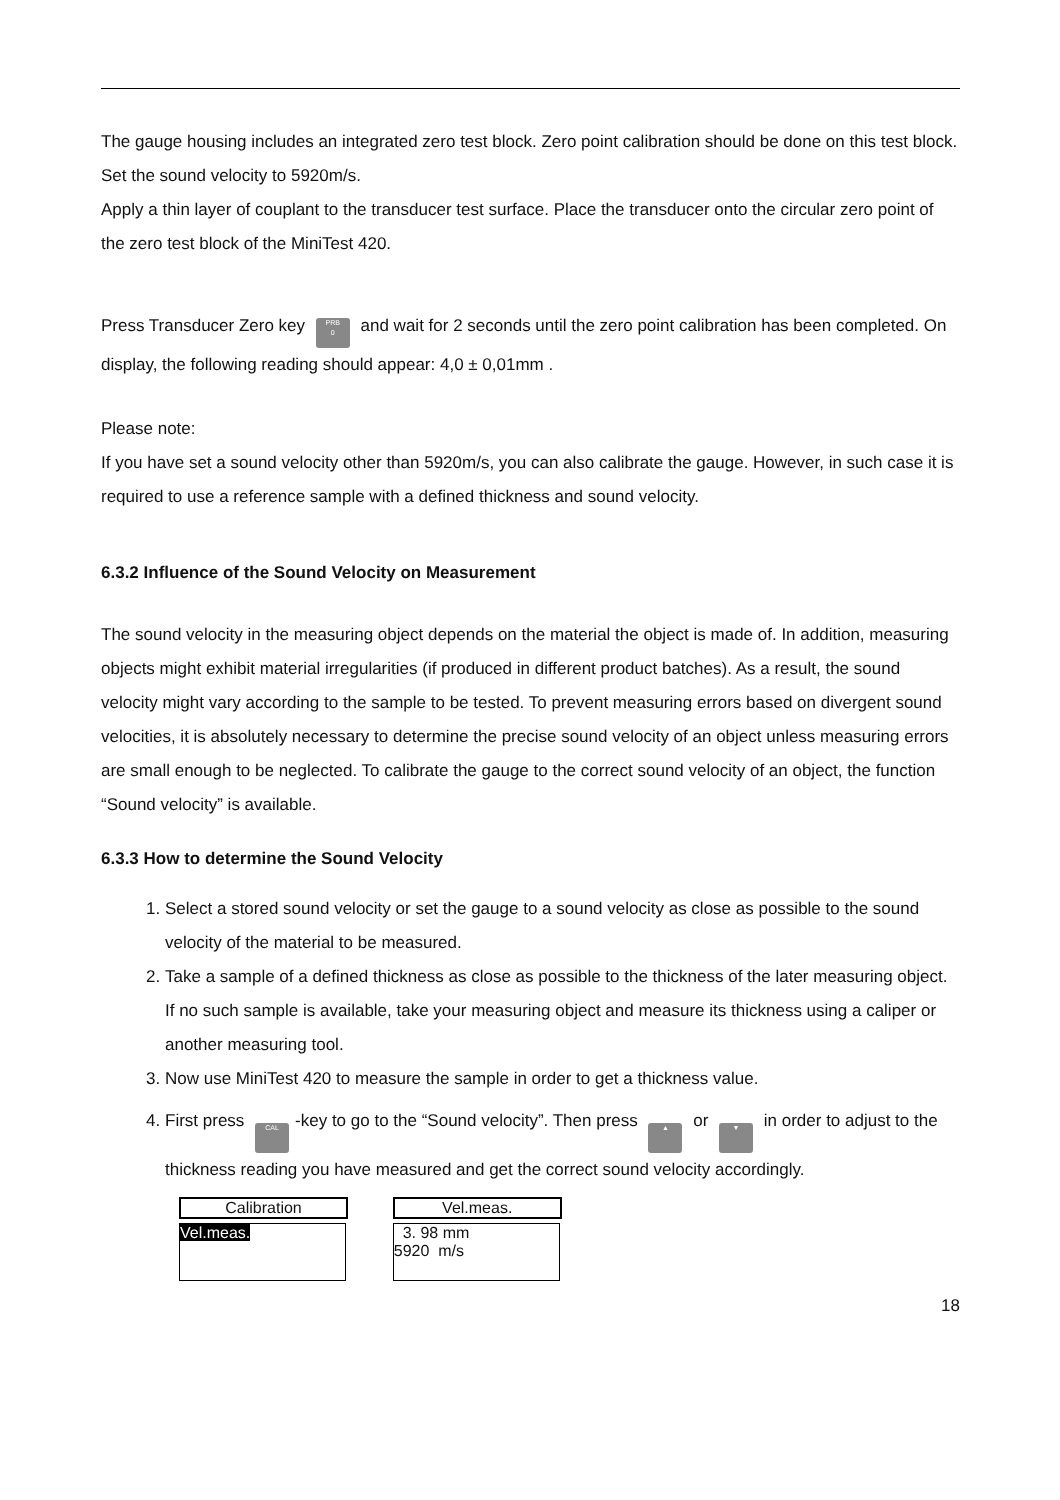The gauge housing includes an integrated zero test block. Zero point calibration should be done on this test block.
Set the sound velocity to 5920m/s.
Apply a thin layer of couplant to the transducer test surface. Place the transducer onto the circular zero point of the zero test block of the MiniTest 420.
Press Transducer Zero key PRB
0 and wait for 2 seconds until the zero point calibration has been completed. On display, the following reading should appear: 4,0 ± 0,01mm .
Please note:
If you have set a sound velocity other than 5920m/s, you can also calibrate the gauge. However, in such case it is required to use a reference sample with a defined thickness and sound velocity.
6.3.2 Influence of the Sound Velocity on Measurement
The sound velocity in the measuring object depends on the material the object is made of. In addition, measuring objects might exhibit material irregularities (if produced in different product batches). As a result, the sound velocity might vary according to the sample to be tested. To prevent measuring errors based on divergent sound velocities, it is absolutely necessary to determine the precise sound velocity of an object unless measuring errors are small enough to be neglected. To calibrate the gauge to the correct sound velocity of an object, the function “Sound velocity” is available.
6.3.3 How to determine the Sound Velocity
1. Select a stored sound velocity or set the gauge to a sound velocity as close as possible to the sound velocity of the material to be measured.
2. Take a sample of a defined thickness as close as possible to the thickness of the later measuring object. If no such sample is available, take your measuring object and measure its thickness using a caliper or another measuring tool.
3. Now use MiniTest 420 to measure the sample in order to get a thickness value.
4. First press CAL -key to go to the “Sound velocity”. Then press ▲ or ▼ in order to adjust to the thickness reading you have measured and get the correct sound velocity accordingly.
Calibration
Vel.meas.
Vel.meas.
3. 98 mm
5920 m/s
18